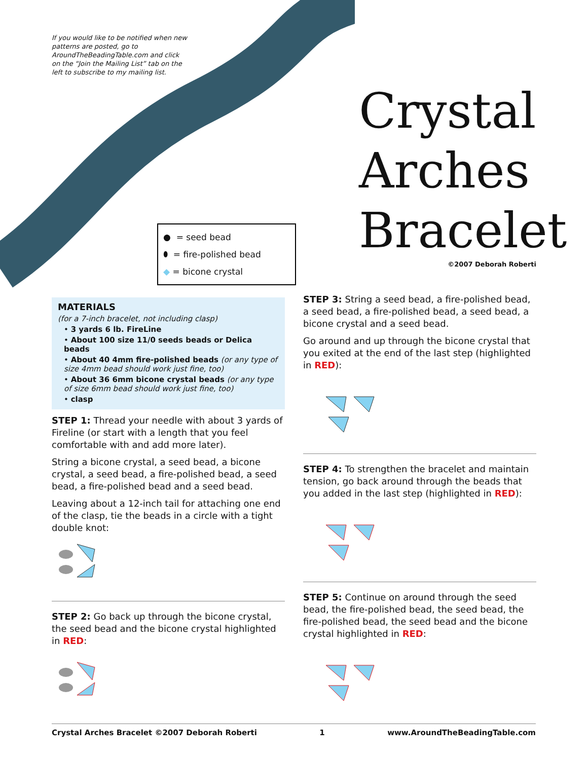If you would like to be notified when new patterns are posted, go to AroundTheBeadingTable.com and click on the “Join the Mailing List” tab on the left to subscribe to my mailing list.
● = seed bead
⬮ = fire-polished bead
◆ = bicone crystal
MATERIALS
(for a 7-inch bracelet, not including clasp)
• 3 yards 6 lb. FireLine
• About 100 size 11/0 seeds beads or Delica beads
• About 40 4mm fire-polished beads (or any type of size 4mm bead should work just fine, too)
• About 36 6mm bicone crystal beads (or any type of size 6mm bead should work just fine, too)
• clasp
STEP 1: Thread your needle with about 3 yards of Fireline (or start with a length that you feel comfortable with and add more later).
String a bicone crystal, a seed bead, a bicone crystal, a seed bead, a fire-polished bead, a seed bead, a fire-polished bead and a seed bead.
Leaving about a 12-inch tail for attaching one end of the clasp, tie the beads in a circle with a tight double knot:
STEP 2: Go back up through the bicone crystal, the seed bead and the bicone crystal highlighted in RED:
Crystal Arches Bracelet
©2007 Deborah Roberti
STEP 3: String a seed bead, a fire-polished bead, a seed bead, a fire-polished bead, a seed bead, a bicone crystal and a seed bead.
Go around and up through the bicone crystal that you exited at the end of the last step (highlighted in RED):
STEP 4: To strengthen the bracelet and maintain tension, go back around through the beads that you added in the last step (highlighted in RED):
STEP 5: Continue on around through the seed bead, the fire-polished bead, the seed bead, the fire-polished bead, the seed bead and the bicone crystal highlighted in RED:
Crystal Arches Bracelet ©2007 Deborah Roberti 1 www.AroundTheBeadingTable.com